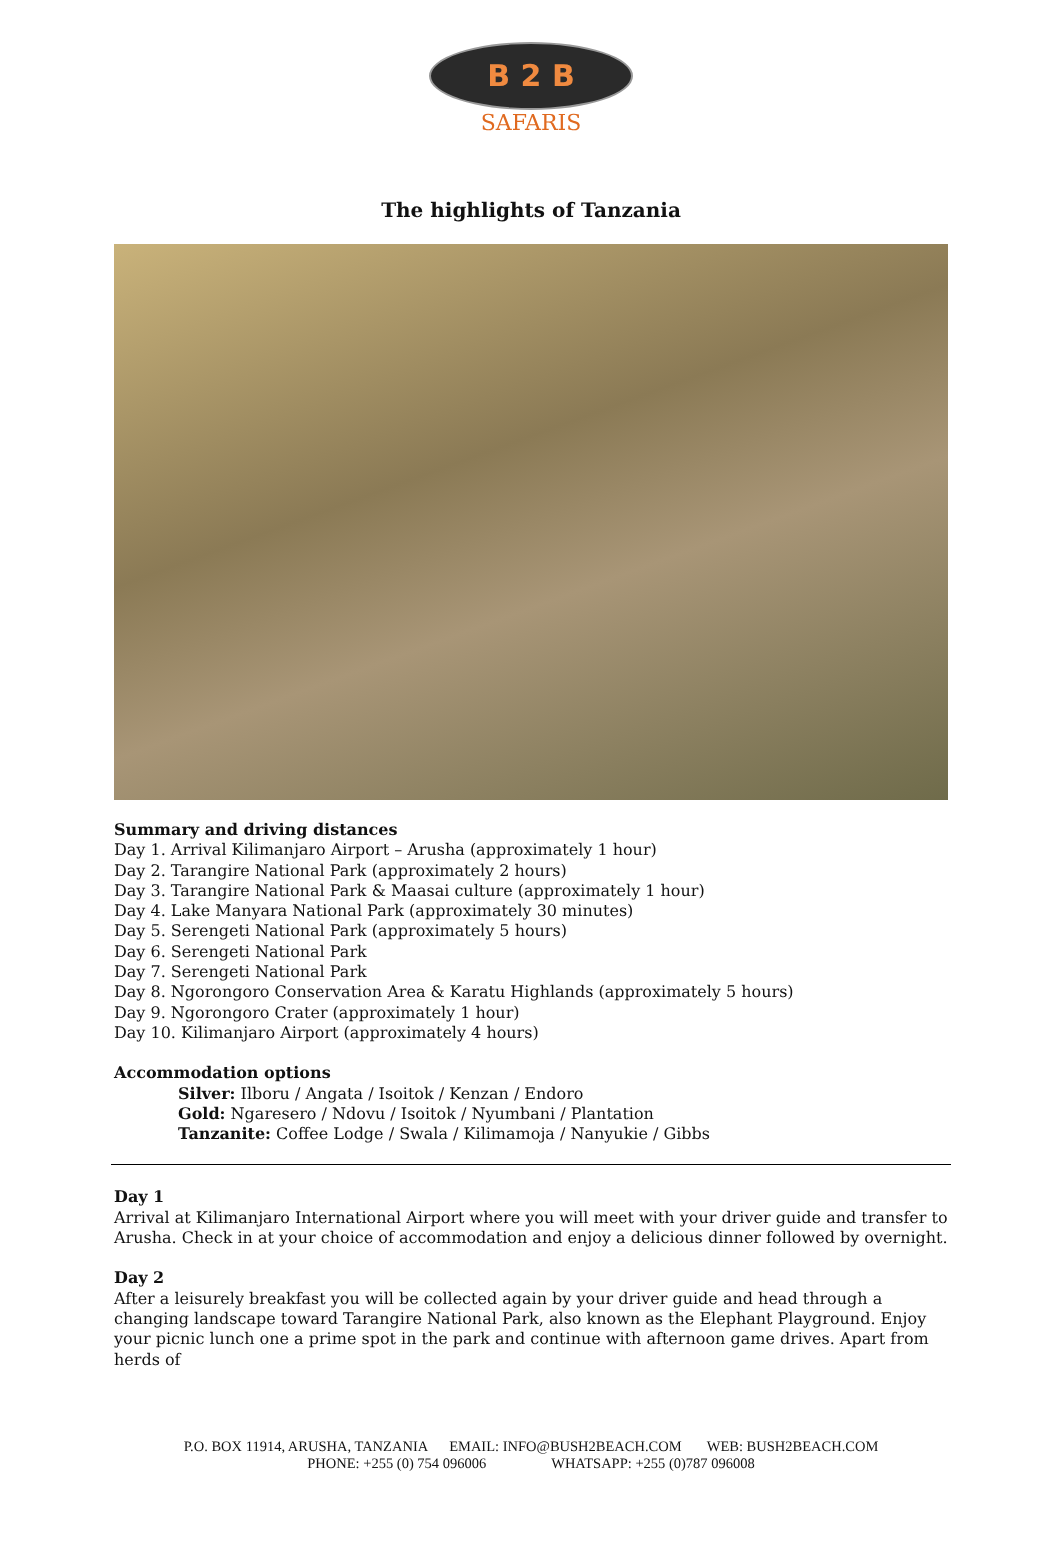B 2 B
SAFARIS
The highlights of Tanzania
Summary and driving distances
Day 1. Arrival Kilimanjaro Airport – Arusha (approximately 1 hour)
Day 2. Tarangire National Park (approximately 2 hours)
Day 3. Tarangire National Park & Maasai culture (approximately 1 hour)
Day 4. Lake Manyara National Park (approximately 30 minutes)
Day 5. Serengeti National Park (approximately 5 hours)
Day 6. Serengeti National Park
Day 7. Serengeti National Park
Day 8. Ngorongoro Conservation Area & Karatu Highlands (approximately 5 hours)
Day 9. Ngorongoro Crater (approximately 1 hour)
Day 10. Kilimanjaro Airport (approximately 4 hours)
Accommodation options
Silver: Ilboru / Angata / Isoitok / Kenzan / Endoro
Gold: Ngaresero / Ndovu / Isoitok / Nyumbani / Plantation
Tanzanite: Coffee Lodge / Swala / Kilimamoja / Nanyukie / Gibbs
Day 1
Arrival at Kilimanjaro International Airport where you will meet with your driver guide and transfer to Arusha. Check in at your choice of accommodation and enjoy a delicious dinner followed by overnight.
Day 2
After a leisurely breakfast you will be collected again by your driver guide and head through a changing landscape toward Tarangire National Park, also known as the Elephant Playground. Enjoy your picnic lunch one a prime spot in the park and continue with afternoon game drives. Apart from herds of
P.O. BOX 11914, ARUSHA, TANZANIA EMAIL: INFO@BUSH2BEACH.COM WEB: BUSH2BEACH.COM
PHONE: +255 (0) 754 096006 WHATSAPP: +255 (0)787 096008